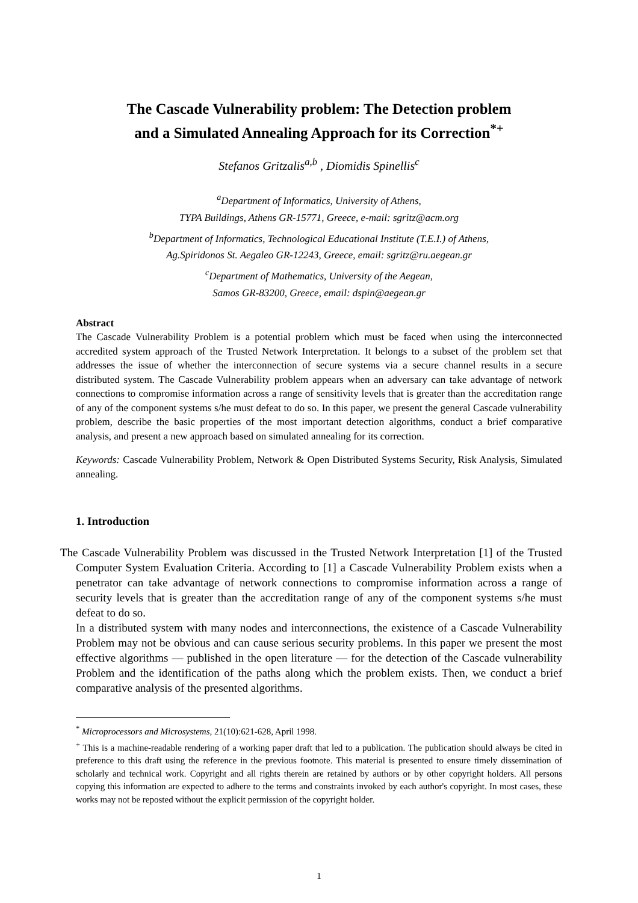The Cascade Vulnerability problem: The Detection problem
and a Simulated Annealing Approach for its Correction<sup>*+</sup>
Stefanos Gritzalis<sup>a,b</sup> , Diomidis Spinellis<sup>c</sup>
<sup>a</sup> Department of Informatics, University of Athens,
TYPA Buildings, Athens GR-15771, Greece, e-mail: sgritz@acm.org
<sup>b</sup> Department of Informatics, Technological Educational Institute (T.E.I.) of Athens,
Ag.Spiridonos St. Aegaleo GR-12243, Greece, email: sgritz@ru.aegean.gr
<sup>c</sup> Department of Mathematics, University of the Aegean,
Samos GR-83200, Greece, email: dspin@aegean.gr
Abstract
The Cascade Vulnerability Problem is a potential problem which must be faced when using the interconnected accredited system approach of the Trusted Network Interpretation. It belongs to a subset of the problem set that addresses the issue of whether the interconnection of secure systems via a secure channel results in a secure distributed system. The Cascade Vulnerability problem appears when an adversary can take advantage of network connections to compromise information across a range of sensitivity levels that is greater than the accreditation range of any of the component systems s/he must defeat to do so. In this paper, we present the general Cascade vulnerability problem, describe the basic properties of the most important detection algorithms, conduct a brief comparative analysis, and present a new approach based on simulated annealing for its correction.
Keywords: Cascade Vulnerability Problem, Network & Open Distributed Systems Security, Risk Analysis, Simulated annealing.
1. Introduction
The Cascade Vulnerability Problem was discussed in the Trusted Network Interpretation [1] of the Trusted Computer System Evaluation Criteria. According to [1] a Cascade Vulnerability Problem exists when a penetrator can take advantage of network connections to compromise information across a range of security levels that is greater than the accreditation range of any of the component systems s/he must defeat to do so.
In a distributed system with many nodes and interconnections, the existence of a Cascade Vulnerability Problem may not be obvious and can cause serious security problems. In this paper we present the most effective algorithms — published in the open literature — for the detection of the Cascade vulnerability Problem and the identification of the paths along which the problem exists. Then, we conduct a brief comparative analysis of the presented algorithms.
<sup>*</sup> Microprocessors and Microsystems, 21(10):621-628, April 1998.
<sup>+</sup> This is a machine-readable rendering of a working paper draft that led to a publication. The publication should always be cited in preference to this draft using the reference in the previous footnote. This material is presented to ensure timely dissemination of scholarly and technical work. Copyright and all rights therein are retained by authors or by other copyright holders. All persons copying this information are expected to adhere to the terms and constraints invoked by each author's copyright. In most cases, these works may not be reposted without the explicit permission of the copyright holder.
1